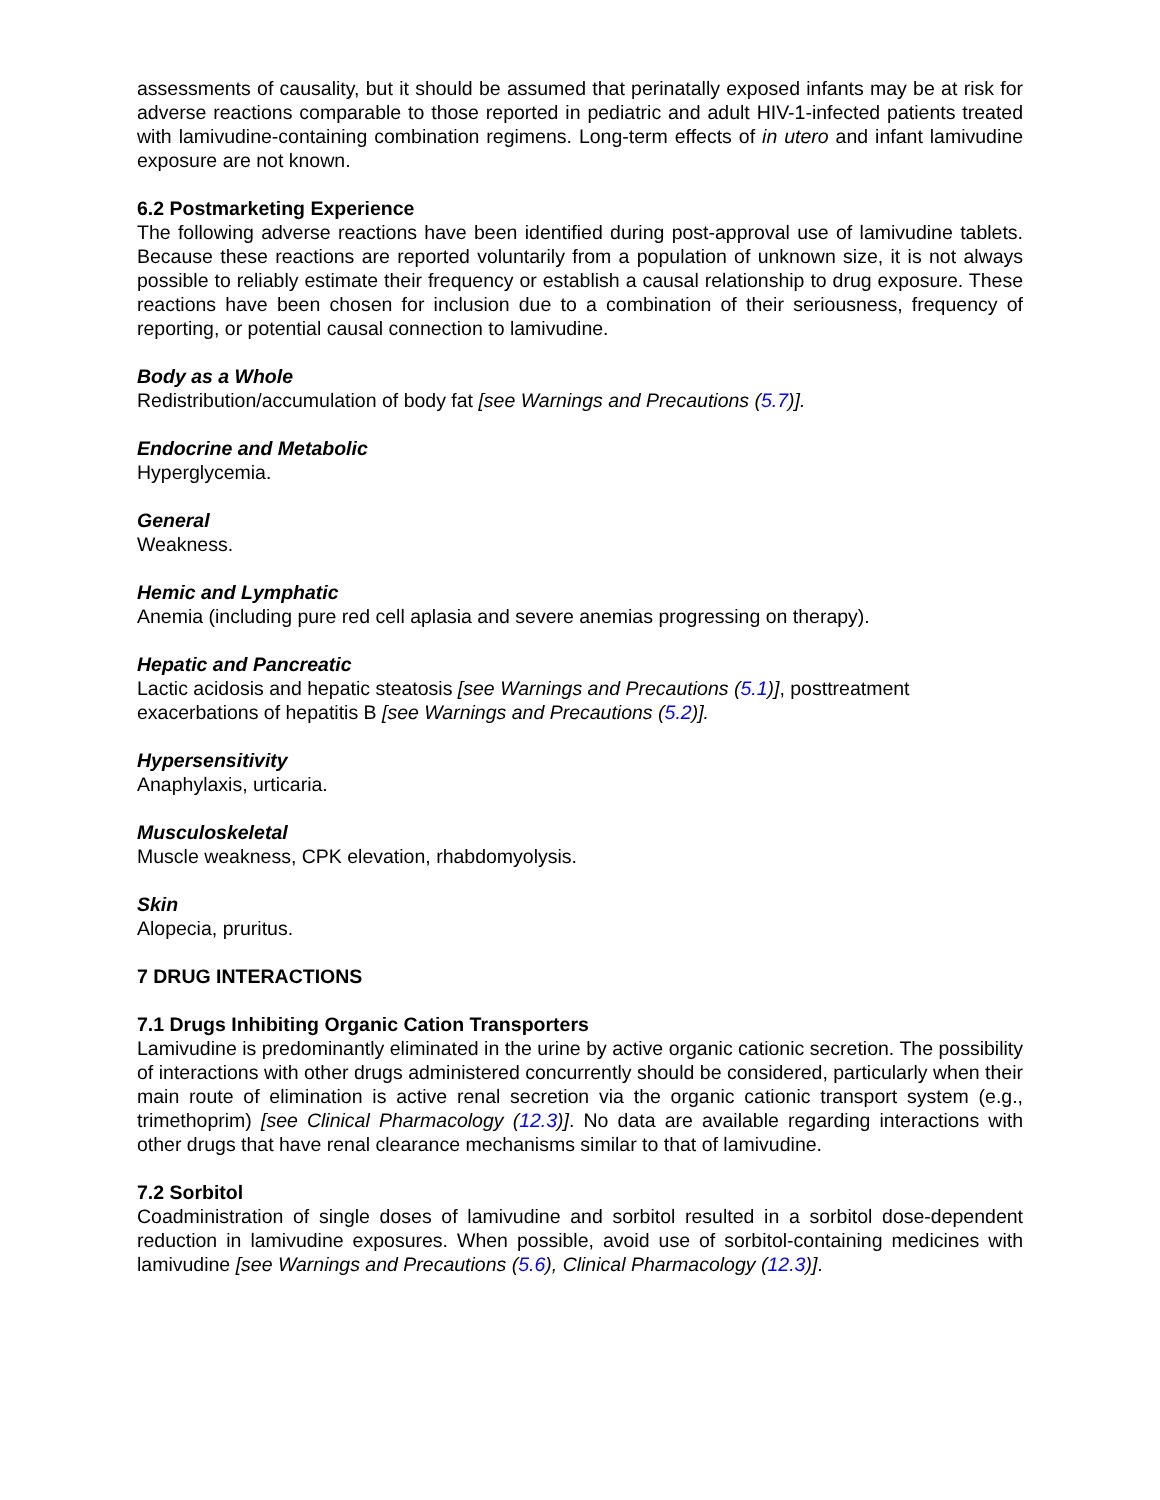assessments of causality, but it should be assumed that perinatally exposed infants may be at risk for adverse reactions comparable to those reported in pediatric and adult HIV-1-infected patients treated with lamivudine-containing combination regimens. Long-term effects of in utero and infant lamivudine exposure are not known.
6.2 Postmarketing Experience
The following adverse reactions have been identified during post-approval use of lamivudine tablets. Because these reactions are reported voluntarily from a population of unknown size, it is not always possible to reliably estimate their frequency or establish a causal relationship to drug exposure. These reactions have been chosen for inclusion due to a combination of their seriousness, frequency of reporting, or potential causal connection to lamivudine.
Body as a Whole
Redistribution/accumulation of body fat [see Warnings and Precautions (5.7)].
Endocrine and Metabolic
Hyperglycemia.
General
Weakness.
Hemic and Lymphatic
Anemia (including pure red cell aplasia and severe anemias progressing on therapy).
Hepatic and Pancreatic
Lactic acidosis and hepatic steatosis [see Warnings and Precautions (5.1)], posttreatment exacerbations of hepatitis B [see Warnings and Precautions (5.2)].
Hypersensitivity
Anaphylaxis, urticaria.
Musculoskeletal
Muscle weakness, CPK elevation, rhabdomyolysis.
Skin
Alopecia, pruritus.
7 DRUG INTERACTIONS
7.1 Drugs Inhibiting Organic Cation Transporters
Lamivudine is predominantly eliminated in the urine by active organic cationic secretion. The possibility of interactions with other drugs administered concurrently should be considered, particularly when their main route of elimination is active renal secretion via the organic cationic transport system (e.g., trimethoprim) [see Clinical Pharmacology (12.3)]. No data are available regarding interactions with other drugs that have renal clearance mechanisms similar to that of lamivudine.
7.2 Sorbitol
Coadministration of single doses of lamivudine and sorbitol resulted in a sorbitol dose-dependent reduction in lamivudine exposures. When possible, avoid use of sorbitol-containing medicines with lamivudine [see Warnings and Precautions (5.6), Clinical Pharmacology (12.3)].